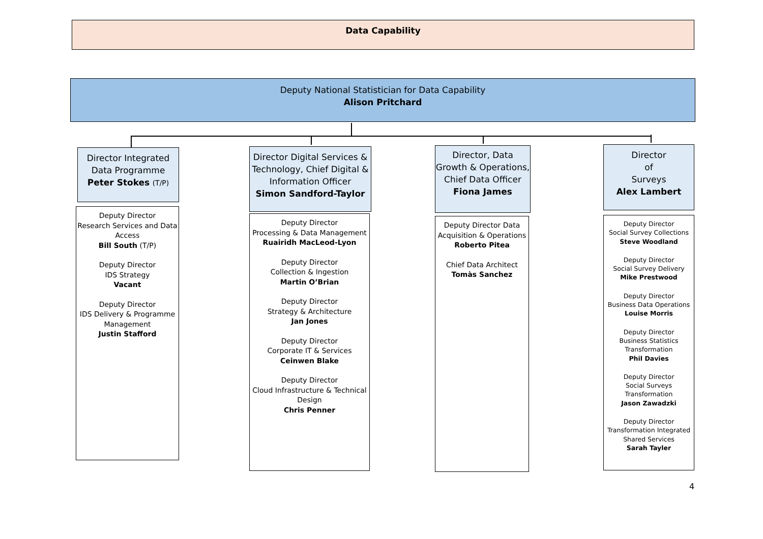Data Capability
Deputy National Statistician for Data Capability
Alison Pritchard
Director Integrated Data Programme
Peter Stokes (T/P)
Deputy Director
Research Services and Data Access
Bill South (T/P)
Deputy Director
IDS Strategy
Vacant
Deputy Director
IDS Delivery & Programme Management
Justin Stafford
Director Digital Services & Technology, Chief Digital & Information Officer
Simon Sandford-Taylor
Deputy Director
Processing & Data Management
Ruairidh MacLeod-Lyon
Deputy Director
Collection & Ingestion
Martin O’Brian
Deputy Director
Strategy & Architecture
Jan Jones
Deputy Director
Corporate IT & Services
Ceinwen Blake
Deputy Director
Cloud Infrastructure & Technical Design
Chris Penner
Director, Data Growth & Operations, Chief Data Officer
Fiona James
Deputy Director Data Acquisition & Operations
Roberto Pitea
Chief Data Architect
Tomàs Sanchez
Director
of
Surveys
Alex Lambert
Deputy Director
Social Survey Collections
Steve Woodland
Deputy Director
Social Survey Delivery
Mike Prestwood
Deputy Director
Business Data Operations
Louise Morris
Deputy Director
Business Statistics Transformation
Phil Davies
Deputy Director
Social Surveys Transformation
Jason Zawadzki
Deputy Director
Transformation Integrated Shared Services
Sarah Tayler
4